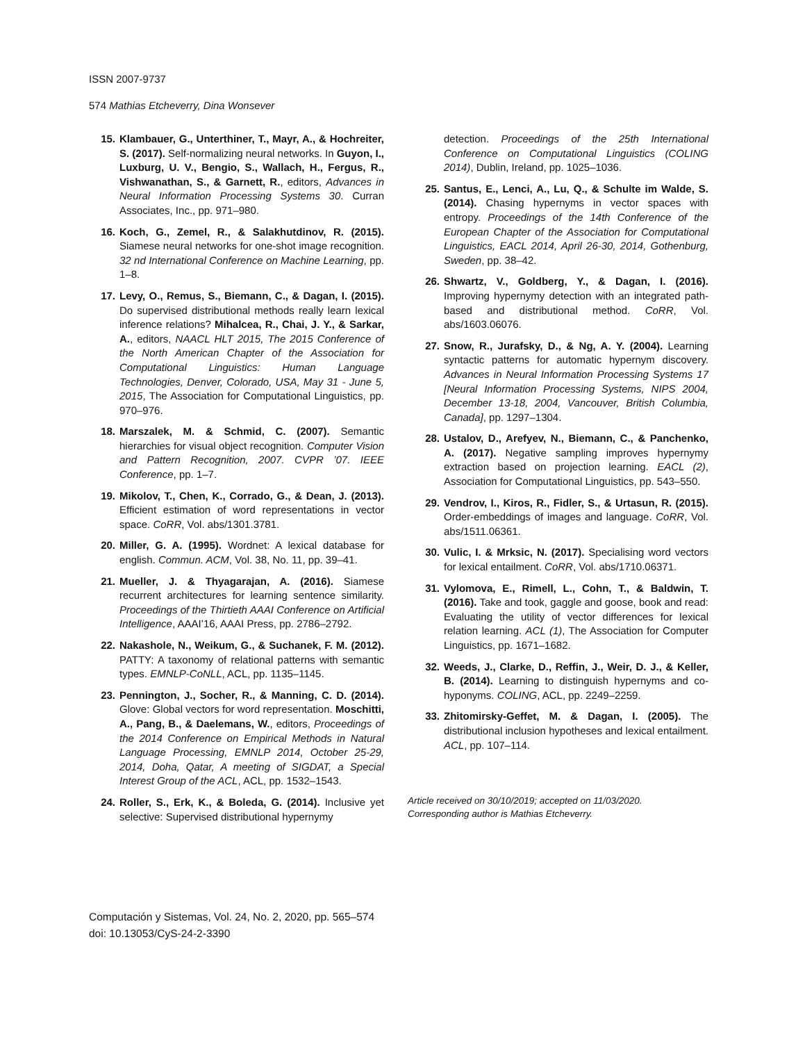ISSN 2007-9737
574 Mathias Etcheverry, Dina Wonsever
15. Klambauer, G., Unterthiner, T., Mayr, A., & Hochreiter, S. (2017). Self-normalizing neural networks. In Guyon, I., Luxburg, U. V., Bengio, S., Wallach, H., Fergus, R., Vishwanathan, S., & Garnett, R., editors, Advances in Neural Information Processing Systems 30. Curran Associates, Inc., pp. 971–980.
16. Koch, G., Zemel, R., & Salakhutdinov, R. (2015). Siamese neural networks for one-shot image recognition. 32 nd International Conference on Machine Learning, pp. 1–8.
17. Levy, O., Remus, S., Biemann, C., & Dagan, I. (2015). Do supervised distributional methods really learn lexical inference relations? Mihalcea, R., Chai, J. Y., & Sarkar, A., editors, NAACL HLT 2015, The 2015 Conference of the North American Chapter of the Association for Computational Linguistics: Human Language Technologies, Denver, Colorado, USA, May 31 - June 5, 2015, The Association for Computational Linguistics, pp. 970–976.
18. Marszalek, M. & Schmid, C. (2007). Semantic hierarchies for visual object recognition. Computer Vision and Pattern Recognition, 2007. CVPR ’07. IEEE Conference, pp. 1–7.
19. Mikolov, T., Chen, K., Corrado, G., & Dean, J. (2013). Efficient estimation of word representations in vector space. CoRR, Vol. abs/1301.3781.
20. Miller, G. A. (1995). Wordnet: A lexical database for english. Commun. ACM, Vol. 38, No. 11, pp. 39–41.
21. Mueller, J. & Thyagarajan, A. (2016). Siamese recurrent architectures for learning sentence similarity. Proceedings of the Thirtieth AAAI Conference on Artificial Intelligence, AAAI’16, AAAI Press, pp. 2786–2792.
22. Nakashole, N., Weikum, G., & Suchanek, F. M. (2012). PATTY: A taxonomy of relational patterns with semantic types. EMNLP-CoNLL, ACL, pp. 1135–1145.
23. Pennington, J., Socher, R., & Manning, C. D. (2014). Glove: Global vectors for word representation. Moschitti, A., Pang, B., & Daelemans, W., editors, Proceedings of the 2014 Conference on Empirical Methods in Natural Language Processing, EMNLP 2014, October 25-29, 2014, Doha, Qatar, A meeting of SIGDAT, a Special Interest Group of the ACL, ACL, pp. 1532–1543.
24. Roller, S., Erk, K., & Boleda, G. (2014). Inclusive yet selective: Supervised distributional hypernymy
detection. Proceedings of the 25th International Conference on Computational Linguistics (COLING 2014), Dublin, Ireland, pp. 1025–1036.
25. Santus, E., Lenci, A., Lu, Q., & Schulte im Walde, S. (2014). Chasing hypernyms in vector spaces with entropy. Proceedings of the 14th Conference of the European Chapter of the Association for Computational Linguistics, EACL 2014, April 26-30, 2014, Gothenburg, Sweden, pp. 38–42.
26. Shwartz, V., Goldberg, Y., & Dagan, I. (2016). Improving hypernymy detection with an integrated path-based and distributional method. CoRR, Vol. abs/1603.06076.
27. Snow, R., Jurafsky, D., & Ng, A. Y. (2004). Learning syntactic patterns for automatic hypernym discovery. Advances in Neural Information Processing Systems 17 [Neural Information Processing Systems, NIPS 2004, December 13-18, 2004, Vancouver, British Columbia, Canada], pp. 1297–1304.
28. Ustalov, D., Arefyev, N., Biemann, C., & Panchenko, A. (2017). Negative sampling improves hypernymy extraction based on projection learning. EACL (2), Association for Computational Linguistics, pp. 543–550.
29. Vendrov, I., Kiros, R., Fidler, S., & Urtasun, R. (2015). Order-embeddings of images and language. CoRR, Vol. abs/1511.06361.
30. Vulic, I. & Mrksic, N. (2017). Specialising word vectors for lexical entailment. CoRR, Vol. abs/1710.06371.
31. Vylomova, E., Rimell, L., Cohn, T., & Baldwin, T. (2016). Take and took, gaggle and goose, book and read: Evaluating the utility of vector differences for lexical relation learning. ACL (1), The Association for Computer Linguistics, pp. 1671–1682.
32. Weeds, J., Clarke, D., Reffin, J., Weir, D. J., & Keller, B. (2014). Learning to distinguish hypernyms and co-hyponyms. COLING, ACL, pp. 2249–2259.
33. Zhitomirsky-Geffet, M. & Dagan, I. (2005). The distributional inclusion hypotheses and lexical entailment. ACL, pp. 107–114.
Article received on 30/10/2019; accepted on 11/03/2020.
Corresponding author is Mathias Etcheverry.
Computación y Sistemas, Vol. 24, No. 2, 2020, pp. 565–574
doi: 10.13053/CyS-24-2-3390